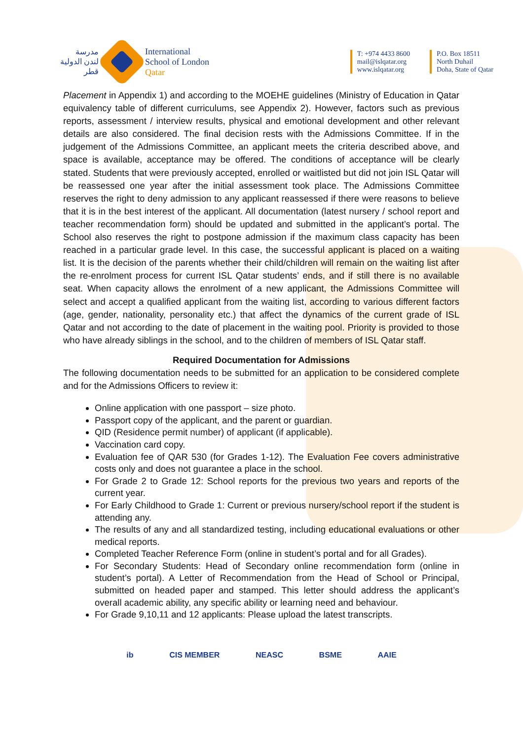مدرسة
لندن الدولية
قطر
International
School of London
Qatar
T: +974 4433 8600
mail@islqatar.org
www.islqatar.org
P.O. Box 18511
North Duhail
Doha, State of Qatar
Placement in Appendix 1) and according to the MOEHE guidelines (Ministry of Education in Qatar equivalency table of different curriculums, see Appendix 2). However, factors such as previous reports, assessment / interview results, physical and emotional development and other relevant details are also considered. The final decision rests with the Admissions Committee. If in the judgement of the Admissions Committee, an applicant meets the criteria described above, and space is available, acceptance may be offered. The conditions of acceptance will be clearly stated. Students that were previously accepted, enrolled or waitlisted but did not join ISL Qatar will be reassessed one year after the initial assessment took place. The Admissions Committee reserves the right to deny admission to any applicant reassessed if there were reasons to believe that it is in the best interest of the applicant. All documentation (latest nursery / school report and teacher recommendation form) should be updated and submitted in the applicant’s portal. The School also reserves the right to postpone admission if the maximum class capacity has been reached in a particular grade level. In this case, the successful applicant is placed on a waiting list. It is the decision of the parents whether their child/children will remain on the waiting list after the re-enrolment process for current ISL Qatar students’ ends, and if still there is no available seat. When capacity allows the enrolment of a new applicant, the Admissions Committee will select and accept a qualified applicant from the waiting list, according to various different factors (age, gender, nationality, personality etc.) that affect the dynamics of the current grade of ISL Qatar and not according to the date of placement in the waiting pool. Priority is provided to those who have already siblings in the school, and to the children of members of ISL Qatar staff.
Required Documentation for Admissions
The following documentation needs to be submitted for an application to be considered complete and for the Admissions Officers to review it:
Online application with one passport – size photo.
Passport copy of the applicant, and the parent or guardian.
QID (Residence permit number) of applicant (if applicable).
Vaccination card copy.
Evaluation fee of QAR 530 (for Grades 1-12). The Evaluation Fee covers administrative costs only and does not guarantee a place in the school.
For Grade 2 to Grade 12: School reports for the previous two years and reports of the current year.
For Early Childhood to Grade 1: Current or previous nursery/school report if the student is attending any.
The results of any and all standardized testing, including educational evaluations or other medical reports.
Completed Teacher Reference Form (online in student’s portal and for all Grades).
For Secondary Students: Head of Secondary online recommendation form (online in student’s portal). A Letter of Recommendation from the Head of School or Principal, submitted on headed paper and stamped. This letter should address the applicant’s overall academic ability, any specific ability or learning need and behaviour.
For Grade 9,10,11 and 12 applicants: Please upload the latest transcripts.
ib CIS MEMBER NEASC BSME AAIE